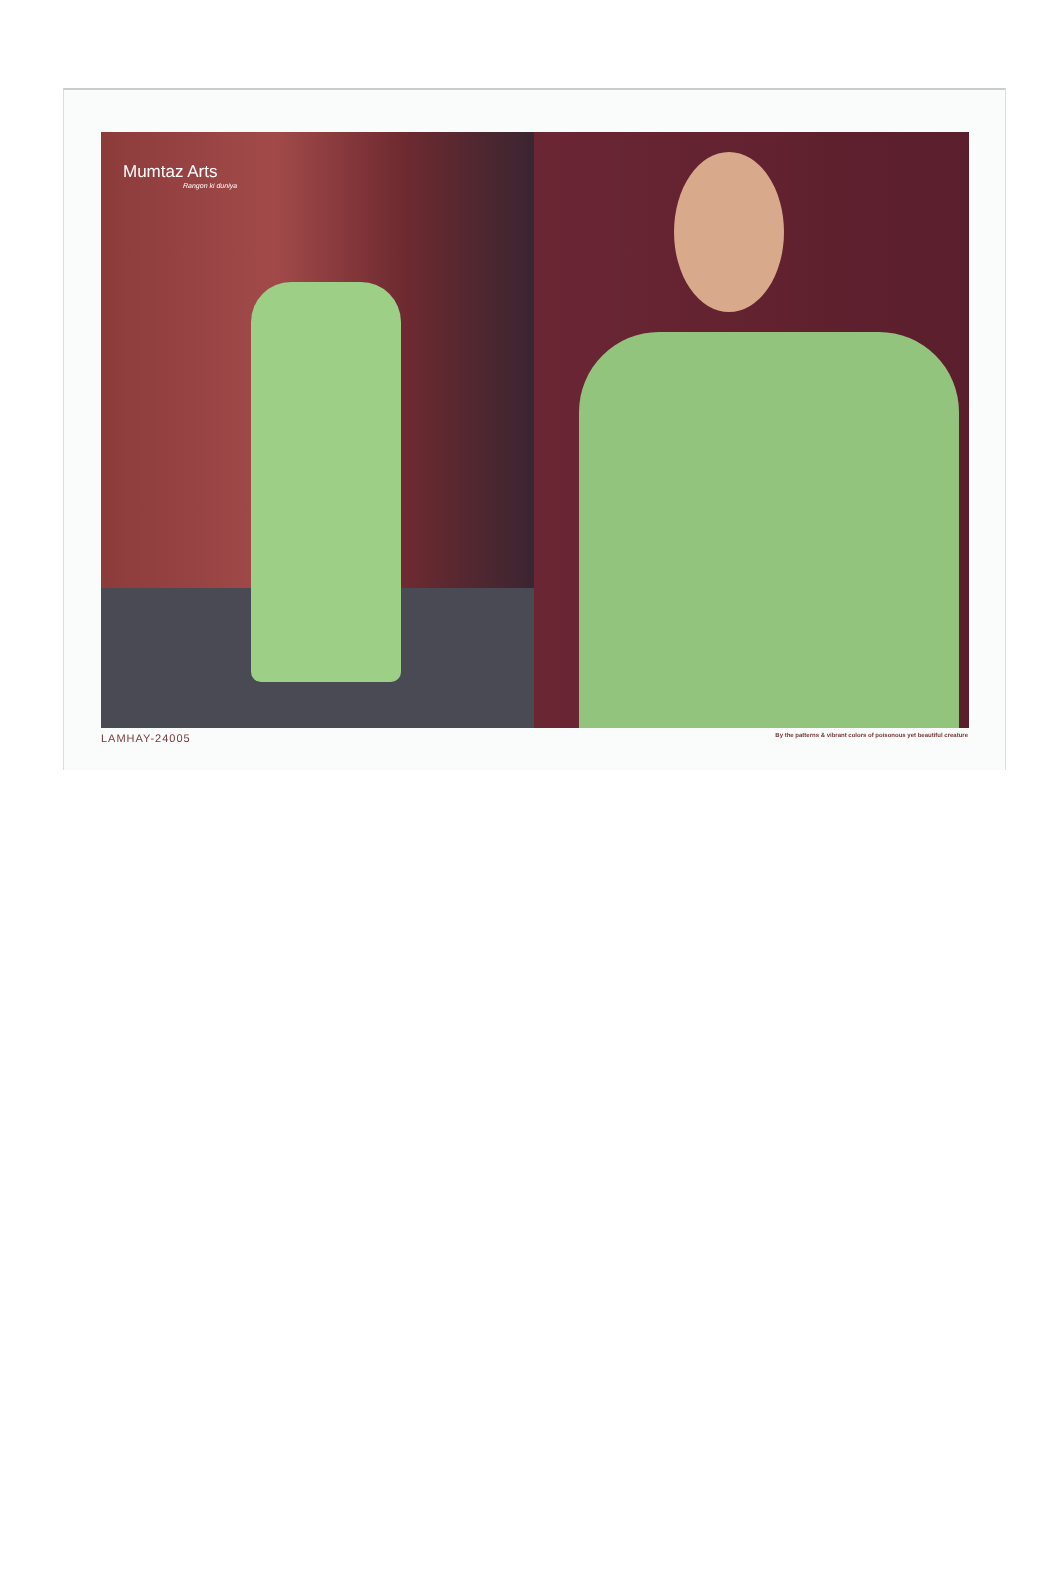Mumtaz Arts
Rangon ki duniya
LAMHAY-24005 By the patterns & vibrant colors of poisonous yet beautiful creature